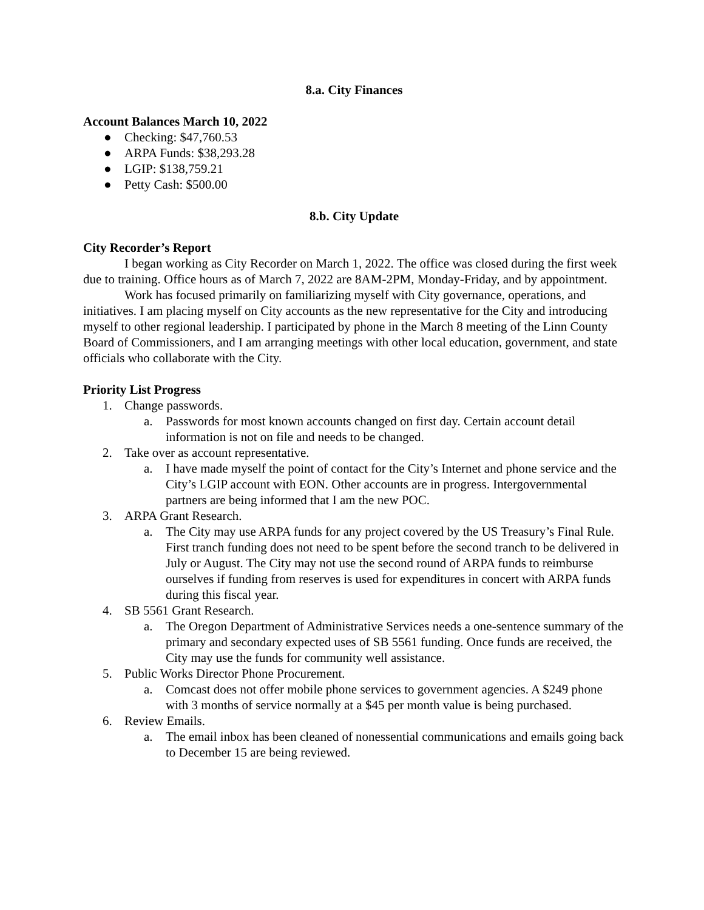8.a. City Finances
Account Balances March 10, 2022
● Checking: $47,760.53
● ARPA Funds: $38,293.28
● LGIP: $138,759.21
● Petty Cash: $500.00
8.b. City Update
City Recorder’s Report
I began working as City Recorder on March 1, 2022. The office was closed during the first week due to training. Office hours as of March 7, 2022 are 8AM-2PM, Monday-Friday, and by appointment.
Work has focused primarily on familiarizing myself with City governance, operations, and initiatives. I am placing myself on City accounts as the new representative for the City and introducing myself to other regional leadership. I participated by phone in the March 8 meeting of the Linn County Board of Commissioners, and I am arranging meetings with other local education, government, and state officials who collaborate with the City.
Priority List Progress
1. Change passwords.
a. Passwords for most known accounts changed on first day. Certain account detail information is not on file and needs to be changed.
2. Take over as account representative.
a. I have made myself the point of contact for the City’s Internet and phone service and the City’s LGIP account with EON. Other accounts are in progress. Intergovernmental partners are being informed that I am the new POC.
3. ARPA Grant Research.
a. The City may use ARPA funds for any project covered by the US Treasury’s Final Rule. First tranch funding does not need to be spent before the second tranch to be delivered in July or August. The City may not use the second round of ARPA funds to reimburse ourselves if funding from reserves is used for expenditures in concert with ARPA funds during this fiscal year.
4. SB 5561 Grant Research.
a. The Oregon Department of Administrative Services needs a one-sentence summary of the primary and secondary expected uses of SB 5561 funding. Once funds are received, the City may use the funds for community well assistance.
5. Public Works Director Phone Procurement.
a. Comcast does not offer mobile phone services to government agencies. A $249 phone with 3 months of service normally at a $45 per month value is being purchased.
6. Review Emails.
a. The email inbox has been cleaned of nonessential communications and emails going back to December 15 are being reviewed.